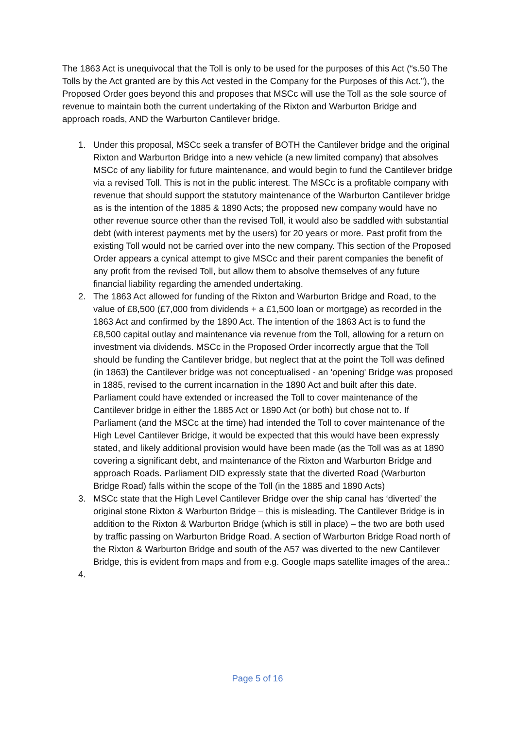The 1863 Act is unequivocal that the Toll is only to be used for the purposes of this Act (“s.50 The Tolls by the Act granted are by this Act vested in the Company for the Purposes of this Act.”), the Proposed Order goes beyond this and proposes that MSCc will use the Toll as the sole source of revenue to maintain both the current undertaking of the Rixton and Warburton Bridge and approach roads, AND the Warburton Cantilever bridge.
1. Under this proposal, MSCc seek a transfer of BOTH the Cantilever bridge and the original Rixton and Warburton Bridge into a new vehicle (a new limited company) that absolves MSCc of any liability for future maintenance, and would begin to fund the Cantilever bridge via a revised Toll. This is not in the public interest. The MSCc is a profitable company with revenue that should support the statutory maintenance of the Warburton Cantilever bridge as is the intention of the 1885 & 1890 Acts; the proposed new company would have no other revenue source other than the revised Toll, it would also be saddled with substantial debt (with interest payments met by the users) for 20 years or more. Past profit from the existing Toll would not be carried over into the new company. This section of the Proposed Order appears a cynical attempt to give MSCc and their parent companies the benefit of any profit from the revised Toll, but allow them to absolve themselves of any future financial liability regarding the amended undertaking.
2. The 1863 Act allowed for funding of the Rixton and Warburton Bridge and Road, to the value of £8,500 (£7,000 from dividends + a £1,500 loan or mortgage) as recorded in the 1863 Act and confirmed by the 1890 Act. The intention of the 1863 Act is to fund the £8,500 capital outlay and maintenance via revenue from the Toll, allowing for a return on investment via dividends. MSCc in the Proposed Order incorrectly argue that the Toll should be funding the Cantilever bridge, but neglect that at the point the Toll was defined (in 1863) the Cantilever bridge was not conceptualised - an 'opening' Bridge was proposed in 1885, revised to the current incarnation in the 1890 Act and built after this date. Parliament could have extended or increased the Toll to cover maintenance of the Cantilever bridge in either the 1885 Act or 1890 Act (or both) but chose not to. If Parliament (and the MSCc at the time) had intended the Toll to cover maintenance of the High Level Cantilever Bridge, it would be expected that this would have been expressly stated, and likely additional provision would have been made (as the Toll was as at 1890 covering a significant debt, and maintenance of the Rixton and Warburton Bridge and approach Roads. Parliament DID expressly state that the diverted Road (Warburton Bridge Road) falls within the scope of the Toll (in the 1885 and 1890 Acts)
3. MSCc state that the High Level Cantilever Bridge over the ship canal has ‘diverted’ the original stone Rixton & Warburton Bridge – this is misleading. The Cantilever Bridge is in addition to the Rixton & Warburton Bridge (which is still in place) – the two are both used by traffic passing on Warburton Bridge Road. A section of Warburton Bridge Road north of the Rixton & Warburton Bridge and south of the A57 was diverted to the new Cantilever Bridge, this is evident from maps and from e.g. Google maps satellite images of the area.:
4.
Page 5 of 16